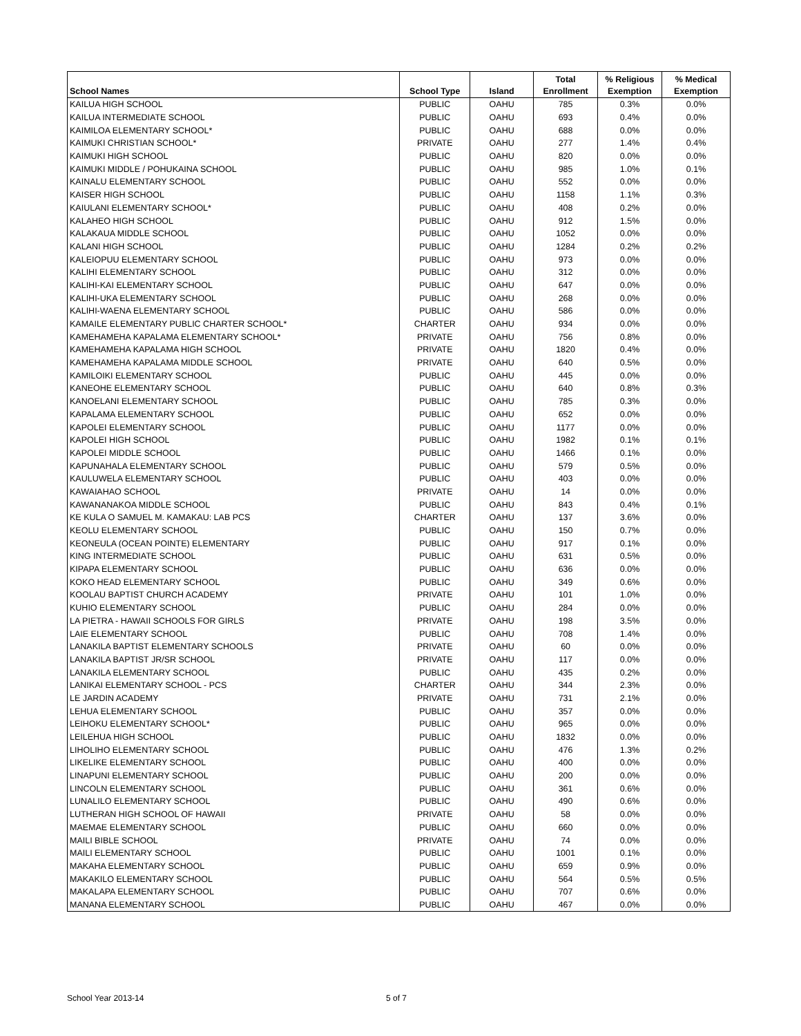| School Names | School Type | Island | Total Enrollment | % Religious Exemption | % Medical Exemption |
| --- | --- | --- | --- | --- | --- |
| KAILUA HIGH SCHOOL | PUBLIC | OAHU | 785 | 0.3% | 0.0% |
| KAILUA INTERMEDIATE SCHOOL | PUBLIC | OAHU | 693 | 0.4% | 0.0% |
| KAIMILOA ELEMENTARY SCHOOL* | PUBLIC | OAHU | 688 | 0.0% | 0.0% |
| KAIMUKI CHRISTIAN SCHOOL* | PRIVATE | OAHU | 277 | 1.4% | 0.4% |
| KAIMUKI HIGH SCHOOL | PUBLIC | OAHU | 820 | 0.0% | 0.0% |
| KAIMUKI MIDDLE / POHUKAINA SCHOOL | PUBLIC | OAHU | 985 | 1.0% | 0.1% |
| KAINALU ELEMENTARY SCHOOL | PUBLIC | OAHU | 552 | 0.0% | 0.0% |
| KAISER HIGH SCHOOL | PUBLIC | OAHU | 1158 | 1.1% | 0.3% |
| KAIULANI ELEMENTARY SCHOOL* | PUBLIC | OAHU | 408 | 0.2% | 0.0% |
| KALAHEO HIGH SCHOOL | PUBLIC | OAHU | 912 | 1.5% | 0.0% |
| KALAKAUA MIDDLE SCHOOL | PUBLIC | OAHU | 1052 | 0.0% | 0.0% |
| KALANI HIGH SCHOOL | PUBLIC | OAHU | 1284 | 0.2% | 0.2% |
| KALEIOPUU ELEMENTARY SCHOOL | PUBLIC | OAHU | 973 | 0.0% | 0.0% |
| KALIHI ELEMENTARY SCHOOL | PUBLIC | OAHU | 312 | 0.0% | 0.0% |
| KALIHI-KAI ELEMENTARY SCHOOL | PUBLIC | OAHU | 647 | 0.0% | 0.0% |
| KALIHI-UKA ELEMENTARY SCHOOL | PUBLIC | OAHU | 268 | 0.0% | 0.0% |
| KALIHI-WAENA ELEMENTARY SCHOOL | PUBLIC | OAHU | 586 | 0.0% | 0.0% |
| KAMAILE ELEMENTARY PUBLIC CHARTER SCHOOL* | CHARTER | OAHU | 934 | 0.0% | 0.0% |
| KAMEHAMEHA KAPALAMA ELEMENTARY SCHOOL* | PRIVATE | OAHU | 756 | 0.8% | 0.0% |
| KAMEHAMEHA KAPALAMA HIGH SCHOOL | PRIVATE | OAHU | 1820 | 0.4% | 0.0% |
| KAMEHAMEHA KAPALAMA MIDDLE SCHOOL | PRIVATE | OAHU | 640 | 0.5% | 0.0% |
| KAMILOIKI ELEMENTARY SCHOOL | PUBLIC | OAHU | 445 | 0.0% | 0.0% |
| KANEOHE ELEMENTARY SCHOOL | PUBLIC | OAHU | 640 | 0.8% | 0.3% |
| KANOELANI ELEMENTARY SCHOOL | PUBLIC | OAHU | 785 | 0.3% | 0.0% |
| KAPALAMA ELEMENTARY SCHOOL | PUBLIC | OAHU | 652 | 0.0% | 0.0% |
| KAPOLEI ELEMENTARY SCHOOL | PUBLIC | OAHU | 1177 | 0.0% | 0.0% |
| KAPOLEI HIGH SCHOOL | PUBLIC | OAHU | 1982 | 0.1% | 0.1% |
| KAPOLEI MIDDLE SCHOOL | PUBLIC | OAHU | 1466 | 0.1% | 0.0% |
| KAPUNAHALA ELEMENTARY SCHOOL | PUBLIC | OAHU | 579 | 0.5% | 0.0% |
| KAULUWELA ELEMENTARY SCHOOL | PUBLIC | OAHU | 403 | 0.0% | 0.0% |
| KAWAIAHAO SCHOOL | PRIVATE | OAHU | 14 | 0.0% | 0.0% |
| KAWANANAKOA MIDDLE SCHOOL | PUBLIC | OAHU | 843 | 0.4% | 0.1% |
| KE KULA O SAMUEL M. KAMAKAU: LAB PCS | CHARTER | OAHU | 137 | 3.6% | 0.0% |
| KEOLU ELEMENTARY SCHOOL | PUBLIC | OAHU | 150 | 0.7% | 0.0% |
| KEONEULA (OCEAN POINTE) ELEMENTARY | PUBLIC | OAHU | 917 | 0.1% | 0.0% |
| KING INTERMEDIATE SCHOOL | PUBLIC | OAHU | 631 | 0.5% | 0.0% |
| KIPAPA ELEMENTARY SCHOOL | PUBLIC | OAHU | 636 | 0.0% | 0.0% |
| KOKO HEAD ELEMENTARY SCHOOL | PUBLIC | OAHU | 349 | 0.6% | 0.0% |
| KOOLAU BAPTIST CHURCH ACADEMY | PRIVATE | OAHU | 101 | 1.0% | 0.0% |
| KUHIO ELEMENTARY SCHOOL | PUBLIC | OAHU | 284 | 0.0% | 0.0% |
| LA PIETRA - HAWAII SCHOOLS FOR GIRLS | PRIVATE | OAHU | 198 | 3.5% | 0.0% |
| LAIE ELEMENTARY SCHOOL | PUBLIC | OAHU | 708 | 1.4% | 0.0% |
| LANAKILA BAPTIST ELEMENTARY SCHOOLS | PRIVATE | OAHU | 60 | 0.0% | 0.0% |
| LANAKILA BAPTIST JR/SR SCHOOL | PRIVATE | OAHU | 117 | 0.0% | 0.0% |
| LANAKILA ELEMENTARY SCHOOL | PUBLIC | OAHU | 435 | 0.2% | 0.0% |
| LANIKAI ELEMENTARY SCHOOL - PCS | CHARTER | OAHU | 344 | 2.3% | 0.0% |
| LE JARDIN ACADEMY | PRIVATE | OAHU | 731 | 2.1% | 0.0% |
| LEHUA ELEMENTARY SCHOOL | PUBLIC | OAHU | 357 | 0.0% | 0.0% |
| LEIHOKU ELEMENTARY SCHOOL* | PUBLIC | OAHU | 965 | 0.0% | 0.0% |
| LEILEHUA HIGH SCHOOL | PUBLIC | OAHU | 1832 | 0.0% | 0.0% |
| LIHOLIHO ELEMENTARY SCHOOL | PUBLIC | OAHU | 476 | 1.3% | 0.2% |
| LIKELIKE ELEMENTARY SCHOOL | PUBLIC | OAHU | 400 | 0.0% | 0.0% |
| LINAPUNI ELEMENTARY SCHOOL | PUBLIC | OAHU | 200 | 0.0% | 0.0% |
| LINCOLN ELEMENTARY SCHOOL | PUBLIC | OAHU | 361 | 0.6% | 0.0% |
| LUNALILO ELEMENTARY SCHOOL | PUBLIC | OAHU | 490 | 0.6% | 0.0% |
| LUTHERAN HIGH SCHOOL OF HAWAII | PRIVATE | OAHU | 58 | 0.0% | 0.0% |
| MAEMAE ELEMENTARY SCHOOL | PUBLIC | OAHU | 660 | 0.0% | 0.0% |
| MAILI BIBLE SCHOOL | PRIVATE | OAHU | 74 | 0.0% | 0.0% |
| MAILI ELEMENTARY SCHOOL | PUBLIC | OAHU | 1001 | 0.1% | 0.0% |
| MAKAHA ELEMENTARY SCHOOL | PUBLIC | OAHU | 659 | 0.9% | 0.0% |
| MAKAKILO ELEMENTARY SCHOOL | PUBLIC | OAHU | 564 | 0.5% | 0.5% |
| MAKALAPA ELEMENTARY SCHOOL | PUBLIC | OAHU | 707 | 0.6% | 0.0% |
| MANANA ELEMENTARY SCHOOL | PUBLIC | OAHU | 467 | 0.0% | 0.0% |
School Year 2013-14 5 of 7